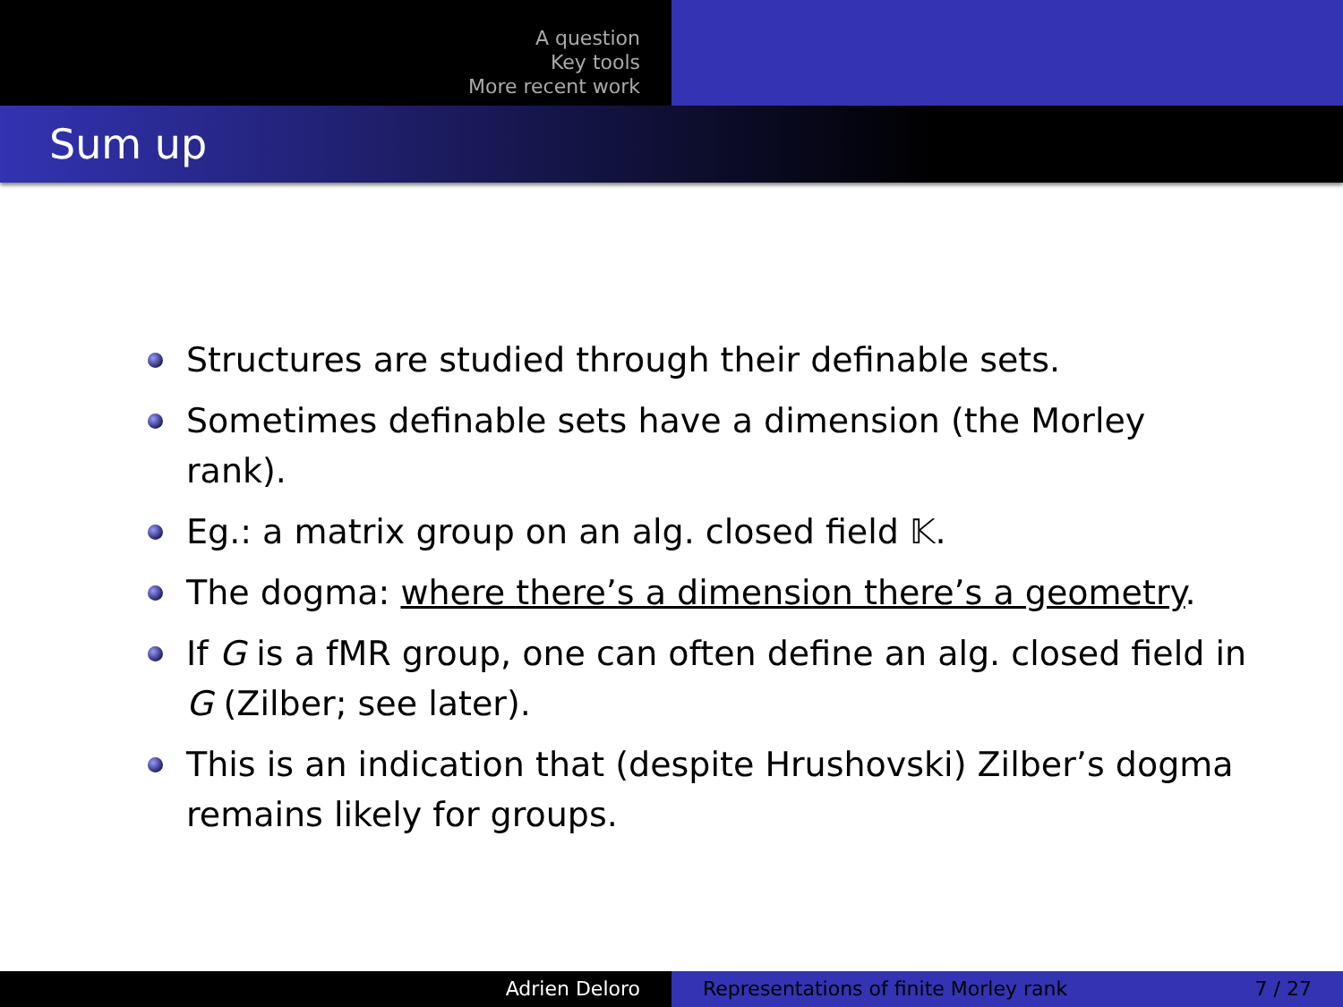A question
Key tools
More recent work
Sum up
Structures are studied through their definable sets.
Sometimes definable sets have a dimension (the Morley rank).
Eg.: a matrix group on an alg. closed field 𝕂.
The dogma: where there’s a dimension there’s a geometry.
If G is a fMR group, one can often define an alg. closed field in G (Zilber; see later).
This is an indication that (despite Hrushovski) Zilber’s dogma remains likely for groups.
Adrien Deloro Representations of finite Morley rank 7 / 27